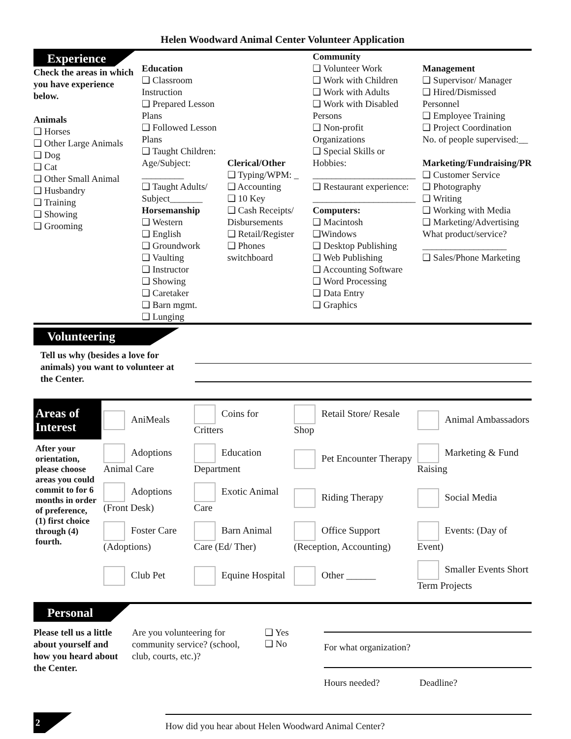Helen Woodward Animal Center Volunteer Application
Experience
Check the areas in which you have experience below.
Animals
❑ Horses
❑ Other Large Animals
❑ Dog
❑ Cat
❑ Other Small Animal
❑ Husbandry
❑ Training
❑ Showing
❑ Grooming
Education
❑ Classroom Instruction
❑ Prepared Lesson Plans
❑ Followed Lesson Plans
❑ Taught Children: Age/Subject: _________
❑ Taught Adults/ Subject_______
Horsemanship
❑ Western
❑ English
❑ Groundwork
❑ Vaulting
❑ Instructor
❑ Showing
❑ Caretaker
❑ Barn mgmt.
❑ Lunging
Clerical/Other
❑ Typing/WPM: _
❑ Accounting
❑ 10 Key
❑ Cash Receipts/ Disbursements
❑ Retail/Register
❑ Phones switchboard
Community
❑ Volunteer Work
❑ Work with Children
❑ Work with Adults
❑ Work with Disabled Persons
❑ Non-profit Organizations
❑ Special Skills or Hobbies:
______________________
❑ Restaurant experience:
______________________
Computers:
❑ Macintosh
❑Windows
❑ Desktop Publishing
❑ Web Publishing
❑ Accounting Software
❑ Word Processing
❑ Data Entry
❑ Graphics
Management
❑ Supervisor/ Manager
❑ Hired/Dismissed Personnel
❑ Employee Training
❑ Project Coordination
No. of people supervised:__
Marketing/Fundraising/PR
❑ Customer Service
❑ Photography
❑ Writing
❑ Working with Media
❑ Marketing/Advertising
What product/service?
__________________
❑ Sales/Phone Marketing
Volunteering
Tell us why (besides a love for animals) you want to volunteer at the Center.
| Areas of Interest | AniMeals | Coins for Critters | Retail Store/ Resale Shop | Animal Ambassadors |
| After your orientation, please choose areas you could commit to for 6 months in order of preference, (1) first choice through (4) fourth. | Adoptions Animal Care | Education Department | Pet Encounter Therapy | Marketing & Fund Raising |
| | Adoptions (Front Desk) | Exotic Animal Care | Riding Therapy | Social Media |
| | Foster Care (Adoptions) | Barn Animal Care (Ed/ Ther) | Office Support (Reception, Accounting) | Events: (Day of Event) |
| | Club Pet | Equine Hospital | Other ______ | Smaller Events Short Term Projects |
Personal
Please tell us a little about yourself and how you heard about the Center.
Are you volunteering for community service? (school, club, courts, etc.)?
❑ Yes
❑ No
For what organization?
Hours needed? Deadline?
2
How did you hear about Helen Woodward Animal Center?